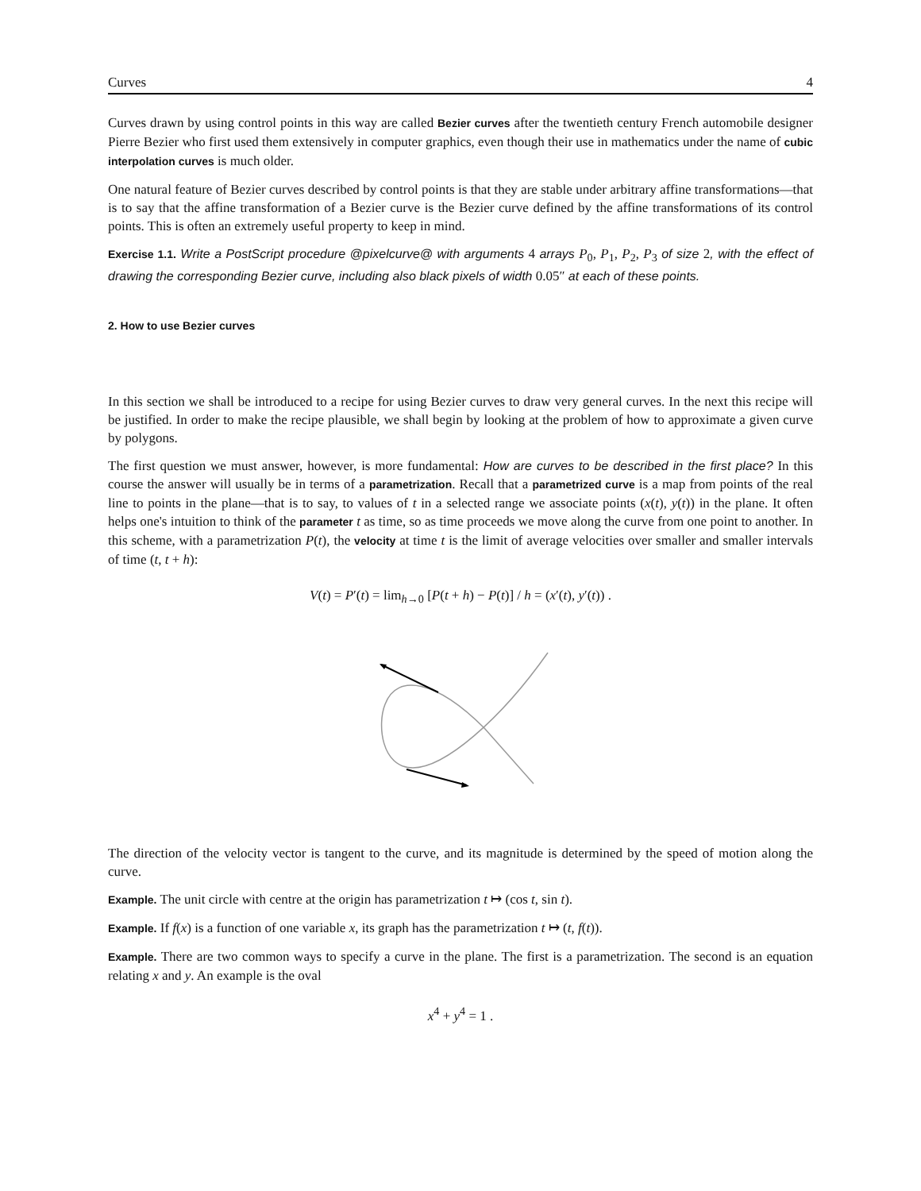Curves 4
Curves drawn by using control points in this way are called Bezier curves after the twentieth century French automobile designer Pierre Bezier who first used them extensively in computer graphics, even though their use in mathematics under the name of cubic interpolation curves is much older.
One natural feature of Bezier curves described by control points is that they are stable under arbitrary affine transformations—that is to say that the affine transformation of a Bezier curve is the Bezier curve defined by the affine transformations of its control points. This is often an extremely useful property to keep in mind.
Exercise 1.1. Write a PostScript procedure @pixelcurve@ with arguments 4 arrays P<sub>0</sub>, P<sub>1</sub>, P<sub>2</sub>, P<sub>3</sub> of size 2, with the effect of drawing the corresponding Bezier curve, including also black pixels of width 0.05″ at each of these points.
2. How to use Bezier curves
In this section we shall be introduced to a recipe for using Bezier curves to draw very general curves. In the next this recipe will be justified. In order to make the recipe plausible, we shall begin by looking at the problem of how to approximate a given curve by polygons.
The first question we must answer, however, is more fundamental: How are curves to be described in the first place? In this course the answer will usually be in terms of a parametrization. Recall that a parametrized curve is a map from points of the real line to points in the plane—that is to say, to values of t in a selected range we associate points (x(t), y(t)) in the plane. It often helps one's intuition to think of the parameter t as time, so as time proceeds we move along the curve from one point to another. In this scheme, with a parametrization P(t), the velocity at time t is the limit of average velocities over smaller and smaller intervals of time (t, t + h):
V(t) = P′(t) = lim<sub>h→0</sub> [P(t + h) − P(t)] / h = (x′(t), y′(t)) .
The direction of the velocity vector is tangent to the curve, and its magnitude is determined by the speed of motion along the curve.
Example. The unit circle with centre at the origin has parametrization t ↦ (cos t, sin t).
Example. If f(x) is a function of one variable x, its graph has the parametrization t ↦ (t, f(t)).
Example. There are two common ways to specify a curve in the plane. The first is a parametrization. The second is an equation relating x and y. An example is the oval
x<sup>4</sup> + y<sup>4</sup> = 1 .